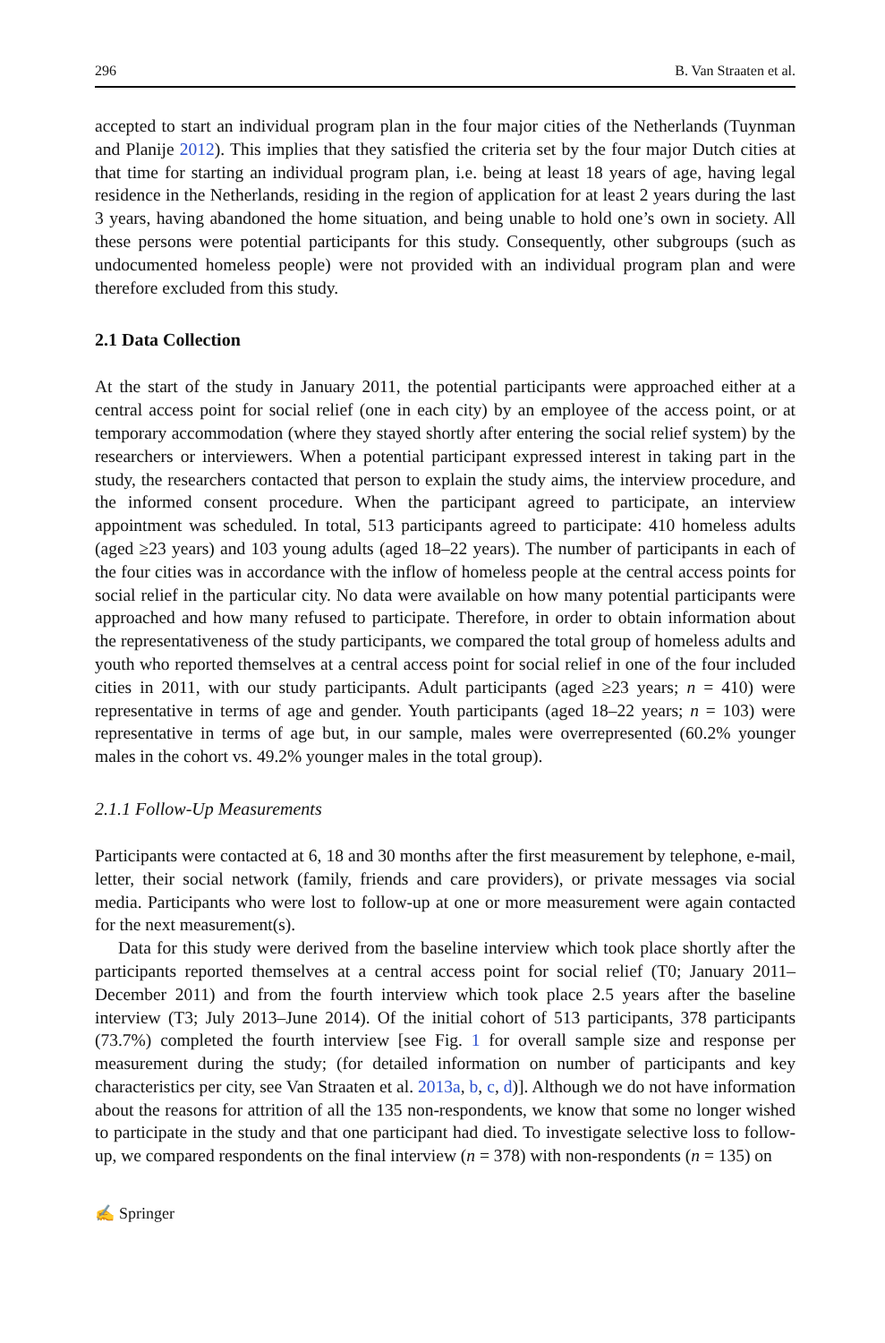296 B. Van Straaten et al.
accepted to start an individual program plan in the four major cities of the Netherlands (Tuynman and Planije 2012). This implies that they satisfied the criteria set by the four major Dutch cities at that time for starting an individual program plan, i.e. being at least 18 years of age, having legal residence in the Netherlands, residing in the region of application for at least 2 years during the last 3 years, having abandoned the home situation, and being unable to hold one’s own in society. All these persons were potential participants for this study. Consequently, other subgroups (such as undocumented homeless people) were not provided with an individual program plan and were therefore excluded from this study.
2.1 Data Collection
At the start of the study in January 2011, the potential participants were approached either at a central access point for social relief (one in each city) by an employee of the access point, or at temporary accommodation (where they stayed shortly after entering the social relief system) by the researchers or interviewers. When a potential participant expressed interest in taking part in the study, the researchers contacted that person to explain the study aims, the interview procedure, and the informed consent procedure. When the participant agreed to participate, an interview appointment was scheduled. In total, 513 participants agreed to participate: 410 homeless adults (aged ≥23 years) and 103 young adults (aged 18–22 years). The number of participants in each of the four cities was in accordance with the inflow of homeless people at the central access points for social relief in the particular city. No data were available on how many potential participants were approached and how many refused to participate. Therefore, in order to obtain information about the representativeness of the study participants, we compared the total group of homeless adults and youth who reported themselves at a central access point for social relief in one of the four included cities in 2011, with our study participants. Adult participants (aged ≥23 years; n = 410) were representative in terms of age and gender. Youth participants (aged 18–22 years; n = 103) were representative in terms of age but, in our sample, males were overrepresented (60.2% younger males in the cohort vs. 49.2% younger males in the total group).
2.1.1 Follow-Up Measurements
Participants were contacted at 6, 18 and 30 months after the first measurement by telephone, e-mail, letter, their social network (family, friends and care providers), or private messages via social media. Participants who were lost to follow-up at one or more measurement were again contacted for the next measurement(s).
Data for this study were derived from the baseline interview which took place shortly after the participants reported themselves at a central access point for social relief (T0; January 2011–December 2011) and from the fourth interview which took place 2.5 years after the baseline interview (T3; July 2013–June 2014). Of the initial cohort of 513 participants, 378 participants (73.7%) completed the fourth interview [see Fig. 1 for overall sample size and response per measurement during the study; (for detailed information on number of participants and key characteristics per city, see Van Straaten et al. 2013a, b, c, d)]. Although we do not have information about the reasons for attrition of all the 135 non-respondents, we know that some no longer wished to participate in the study and that one participant had died. To investigate selective loss to follow-up, we compared respondents on the final interview (n = 378) with non-respondents (n = 135) on
✍ Springer